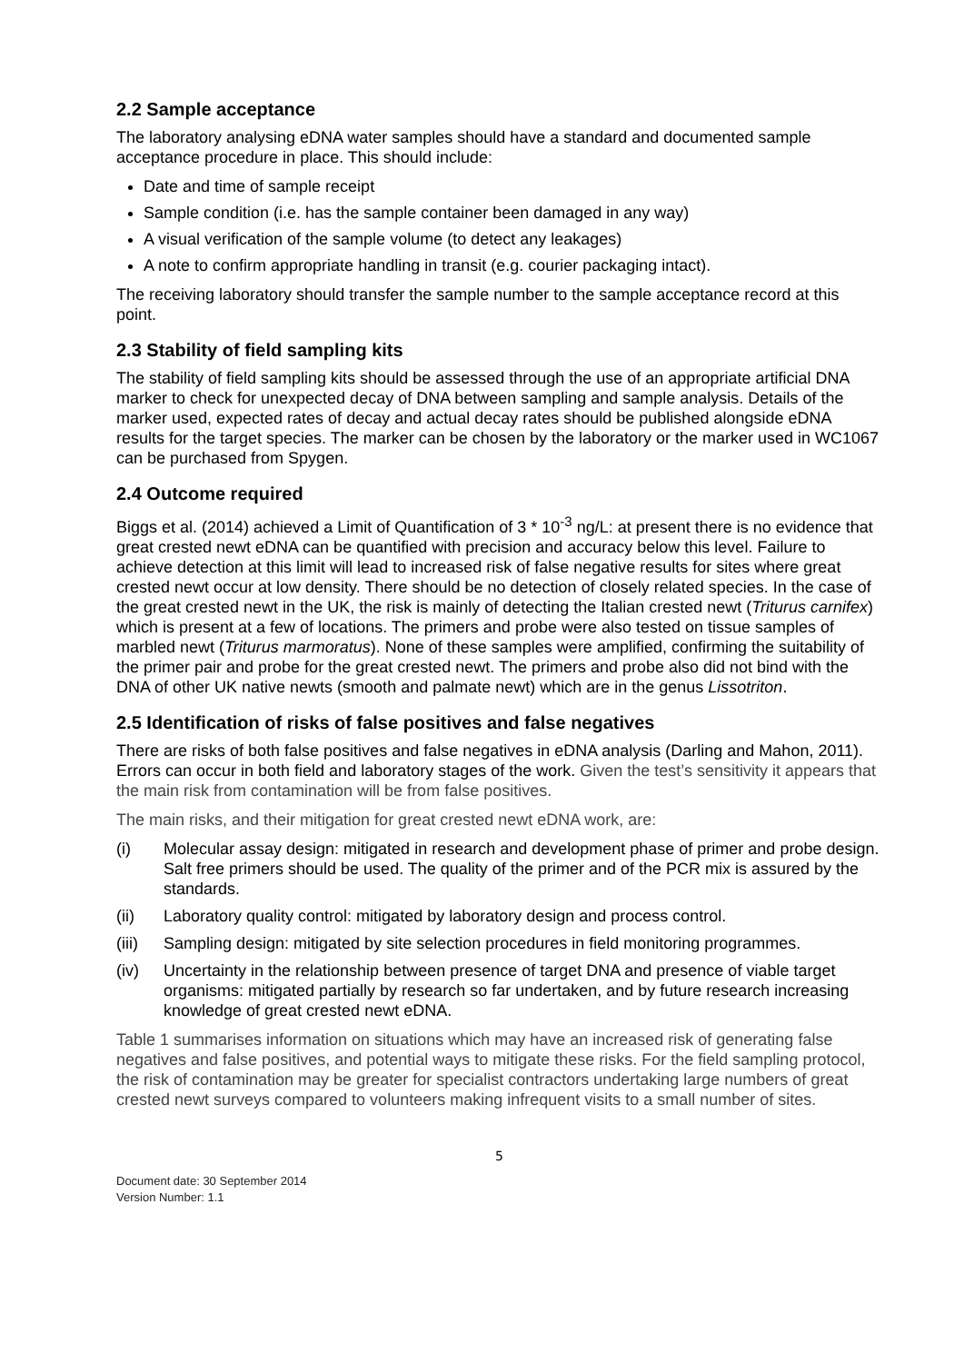2.2 Sample acceptance
The laboratory analysing eDNA water samples should have a standard and documented sample acceptance procedure in place. This should include:
Date and time of sample receipt
Sample condition (i.e. has the sample container been damaged in any way)
A visual verification of the sample volume (to detect any leakages)
A note to confirm appropriate handling in transit (e.g. courier packaging intact).
The receiving laboratory should transfer the sample number to the sample acceptance record at this point.
2.3 Stability of field sampling kits
The stability of field sampling kits should be assessed through the use of an appropriate artificial DNA marker to check for unexpected decay of DNA between sampling and sample analysis. Details of the marker used, expected rates of decay and actual decay rates should be published alongside eDNA results for the target species. The marker can be chosen by the laboratory or the marker used in WC1067 can be purchased from Spygen.
2.4 Outcome required
Biggs et al. (2014) achieved a Limit of Quantification of 3 * 10<sup>-3</sup> ng/L: at present there is no evidence that great crested newt eDNA can be quantified with precision and accuracy below this level. Failure to achieve detection at this limit will lead to increased risk of false negative results for sites where great crested newt occur at low density. There should be no detection of closely related species. In the case of the great crested newt in the UK, the risk is mainly of detecting the Italian crested newt (Triturus carnifex) which is present at a few of locations. The primers and probe were also tested on tissue samples of marbled newt (Triturus marmoratus). None of these samples were amplified, confirming the suitability of the primer pair and probe for the great crested newt. The primers and probe also did not bind with the DNA of other UK native newts (smooth and palmate newt) which are in the genus Lissotriton.
2.5 Identification of risks of false positives and false negatives
There are risks of both false positives and false negatives in eDNA analysis (Darling and Mahon, 2011). Errors can occur in both field and laboratory stages of the work. Given the test’s sensitivity it appears that the main risk from contamination will be from false positives.
The main risks, and their mitigation for great crested newt eDNA work, are:
(i) Molecular assay design: mitigated in research and development phase of primer and probe design. Salt free primers should be used. The quality of the primer and of the PCR mix is assured by the standards.
(ii) Laboratory quality control: mitigated by laboratory design and process control.
(iii) Sampling design: mitigated by site selection procedures in field monitoring programmes.
(iv) Uncertainty in the relationship between presence of target DNA and presence of viable target organisms: mitigated partially by research so far undertaken, and by future research increasing knowledge of great crested newt eDNA.
Table 1 summarises information on situations which may have an increased risk of generating false negatives and false positives, and potential ways to mitigate these risks. For the field sampling protocol, the risk of contamination may be greater for specialist contractors undertaking large numbers of great crested newt surveys compared to volunteers making infrequent visits to a small number of sites.
5
Document date: 30 September 2014
Version Number: 1.1